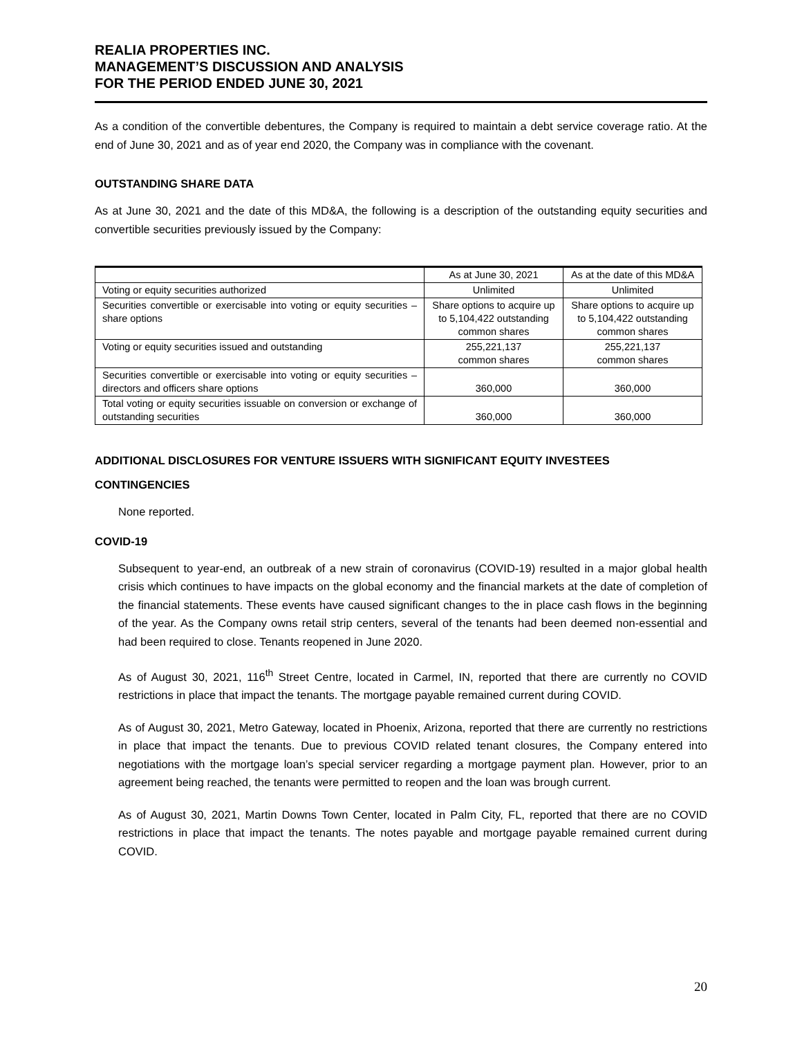REALIA PROPERTIES INC.
MANAGEMENT’S DISCUSSION AND ANALYSIS
FOR THE PERIOD ENDED JUNE 30, 2021
As a condition of the convertible debentures, the Company is required to maintain a debt service coverage ratio. At the end of June 30, 2021 and as of year end 2020, the Company was in compliance with the covenant.
OUTSTANDING SHARE DATA
As at June 30, 2021 and the date of this MD&A, the following is a description of the outstanding equity securities and convertible securities previously issued by the Company:
| | As at June 30, 2021 | As at the date of this MD&A |
| Voting or equity securities authorized | Unlimited | Unlimited |
| Securities convertible or exercisable into voting or equity securities – share options | Share options to acquire up to 5,104,422 outstanding common shares | Share options to acquire up to 5,104,422 outstanding common shares |
| Voting or equity securities issued and outstanding | 255,221,137 common shares | 255,221,137 common shares |
| Securities convertible or exercisable into voting or equity securities – directors and officers share options | 360,000 | 360,000 |
| Total voting or equity securities issuable on conversion or exchange of outstanding securities | 360,000 | 360,000 |
ADDITIONAL DISCLOSURES FOR VENTURE ISSUERS WITH SIGNIFICANT EQUITY INVESTEES
CONTINGENCIES
None reported.
COVID-19
Subsequent to year-end, an outbreak of a new strain of coronavirus (COVID-19) resulted in a major global health crisis which continues to have impacts on the global economy and the financial markets at the date of completion of the financial statements. These events have caused significant changes to the in place cash flows in the beginning of the year. As the Company owns retail strip centers, several of the tenants had been deemed non-essential and had been required to close. Tenants reopened in June 2020.
As of August 30, 2021, 116<sup>th</sup> Street Centre, located in Carmel, IN, reported that there are currently no COVID restrictions in place that impact the tenants. The mortgage payable remained current during COVID.
As of August 30, 2021, Metro Gateway, located in Phoenix, Arizona, reported that there are currently no restrictions in place that impact the tenants. Due to previous COVID related tenant closures, the Company entered into negotiations with the mortgage loan’s special servicer regarding a mortgage payment plan. However, prior to an agreement being reached, the tenants were permitted to reopen and the loan was brough current.
As of August 30, 2021, Martin Downs Town Center, located in Palm City, FL, reported that there are no COVID restrictions in place that impact the tenants. The notes payable and mortgage payable remained current during COVID.
20